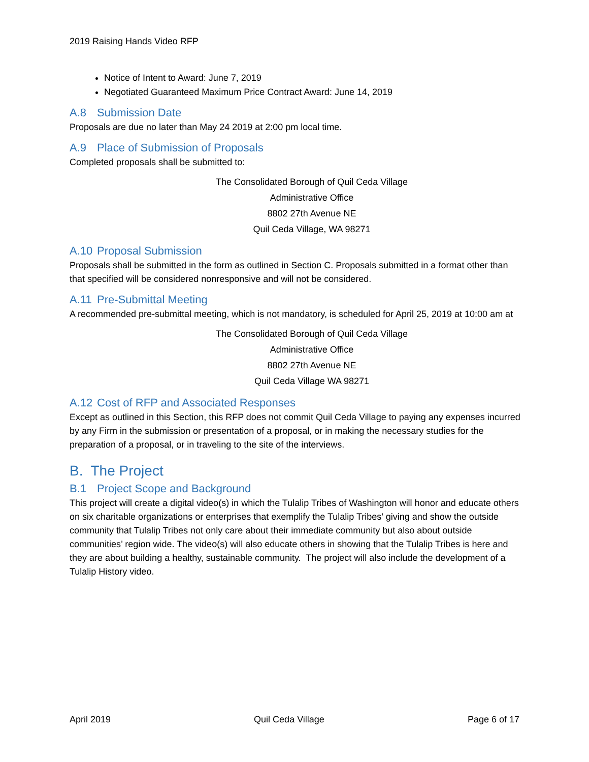2019 Raising Hands Video RFP
Notice of Intent to Award: June 7, 2019
Negotiated Guaranteed Maximum Price Contract Award: June 14, 2019
A.8 Submission Date
Proposals are due no later than May 24 2019 at 2:00 pm local time.
A.9 Place of Submission of Proposals
Completed proposals shall be submitted to:
The Consolidated Borough of Quil Ceda Village
Administrative Office
8802 27th Avenue NE
Quil Ceda Village, WA 98271
A.10 Proposal Submission
Proposals shall be submitted in the form as outlined in Section C. Proposals submitted in a format other than that specified will be considered nonresponsive and will not be considered.
A.11 Pre-Submittal Meeting
A recommended pre-submittal meeting, which is not mandatory, is scheduled for April 25, 2019 at 10:00 am at
The Consolidated Borough of Quil Ceda Village
Administrative Office
8802 27th Avenue NE
Quil Ceda Village WA 98271
A.12 Cost of RFP and Associated Responses
Except as outlined in this Section, this RFP does not commit Quil Ceda Village to paying any expenses incurred by any Firm in the submission or presentation of a proposal, or in making the necessary studies for the preparation of a proposal, or in traveling to the site of the interviews.
B. The Project
B.1 Project Scope and Background
This project will create a digital video(s) in which the Tulalip Tribes of Washington will honor and educate others on six charitable organizations or enterprises that exemplify the Tulalip Tribes’ giving and show the outside community that Tulalip Tribes not only care about their immediate community but also about outside communities’ region wide. The video(s) will also educate others in showing that the Tulalip Tribes is here and they are about building a healthy, sustainable community. The project will also include the development of a Tulalip History video.
April 2019 Quil Ceda Village Page 6 of 17